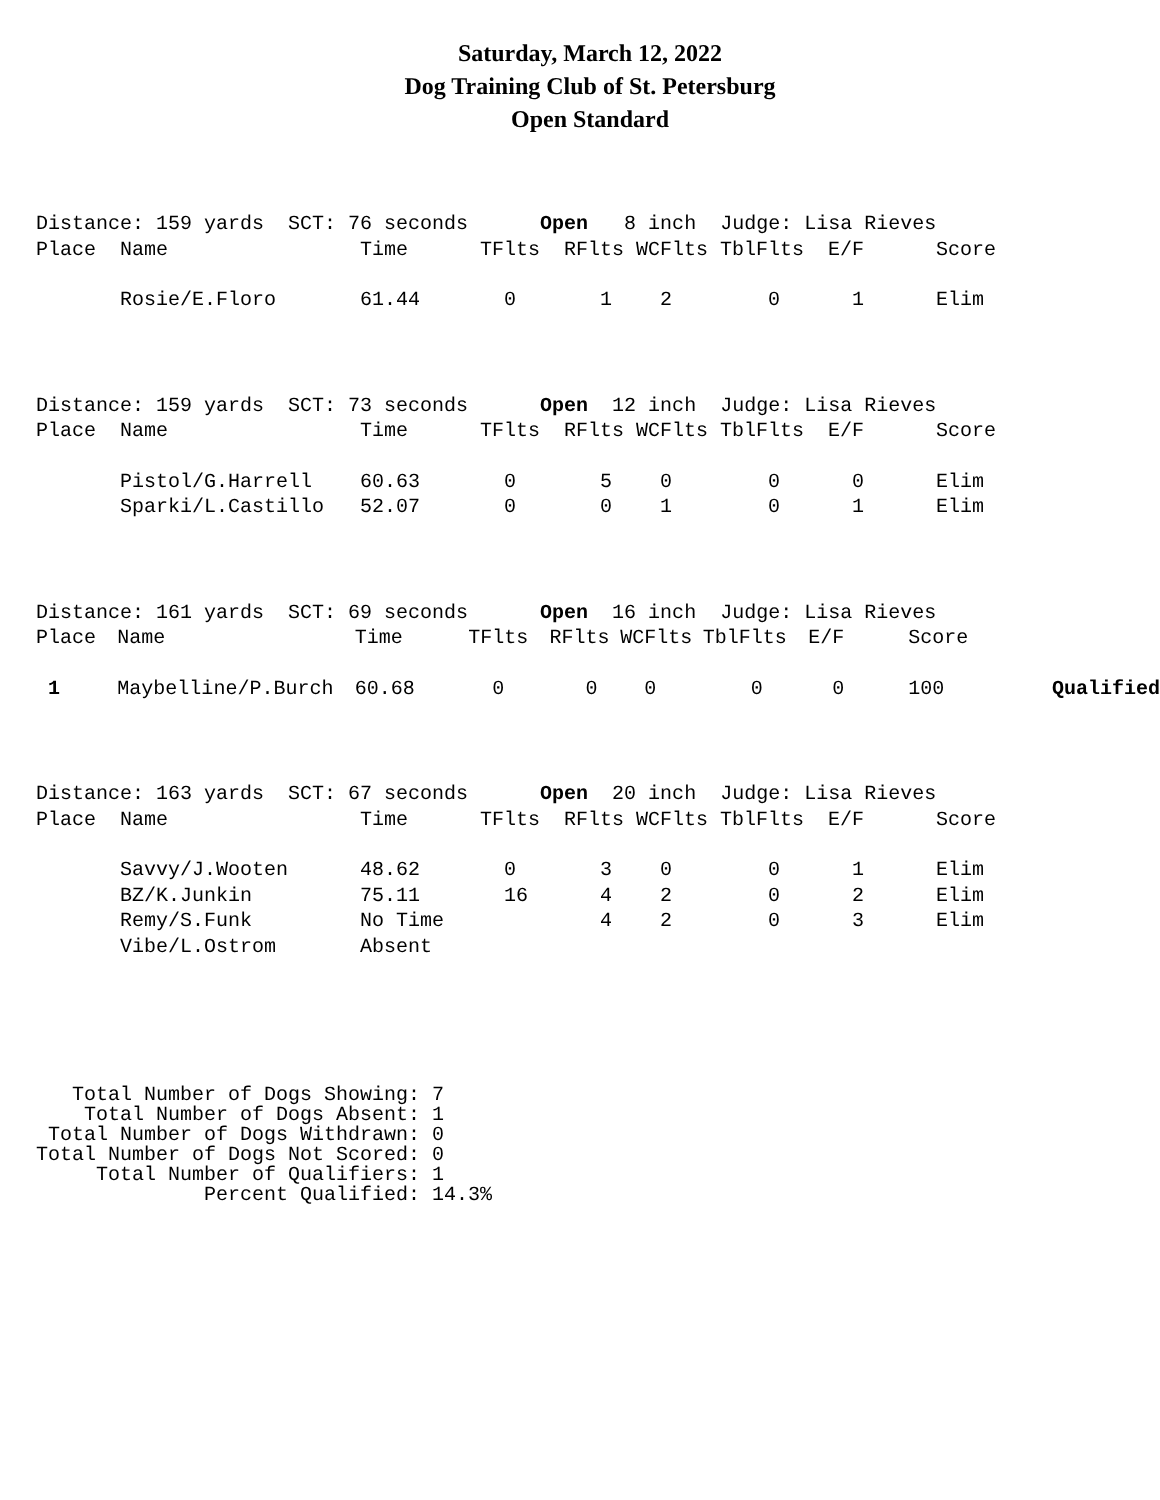Saturday, March 12, 2022
Dog Training Club of St. Petersburg
Open Standard
| Distance: 159 yards SCT: 76 seconds Open 8 inch Judge: Lisa Rieves | | | | | | | | | |
| Place | Name | Time | TFlts | RFlts | WCFlts | TblFlts | E/F | Score | |
| | Rosie/E.Floro | 61.44 | 0 | 1 | 2 | 0 | 1 | Elim | |
| Distance: 159 yards SCT: 73 seconds Open 12 inch Judge: Lisa Rieves | | | | | | | | | |
| Place | Name | Time | TFlts | RFlts | WCFlts | TblFlts | E/F | Score | |
| | Pistol/G.Harrell | 60.63 | 0 | 5 | 0 | 0 | 0 | Elim | |
| | Sparki/L.Castillo | 52.07 | 0 | 0 | 1 | 0 | 1 | Elim | |
| Distance: 161 yards SCT: 69 seconds Open 16 inch Judge: Lisa Rieves | | | | | | | | | |
| Place | Name | Time | TFlts | RFlts | WCFlts | TblFlts | E/F | Score | |
| 1 | Maybelline/P.Burch | 60.68 | 0 | 0 | 0 | 0 | 0 | 100 | Qualified |
| Distance: 163 yards SCT: 67 seconds Open 20 inch Judge: Lisa Rieves | | | | | | | | | |
| Place | Name | Time | TFlts | RFlts | WCFlts | TblFlts | E/F | Score | |
| | Savvy/J.Wooten | 48.62 | 0 | 3 | 0 | 0 | 1 | Elim | |
| | BZ/K.Junkin | 75.11 | 16 | 4 | 2 | 0 | 2 | Elim | |
| | Remy/S.Funk | No Time | | 4 | 2 | 0 | 3 | Elim | |
| | Vibe/L.Ostrom | Absent | | | | | | | |
Total Number of Dogs Showing: 7 Total Number of Dogs Absent: 1 Total Number of Dogs Withdrawn: 0 Total Number of Dogs Not Scored: 0 Total Number of Qualifiers: 1 Percent Qualified: 14.3%